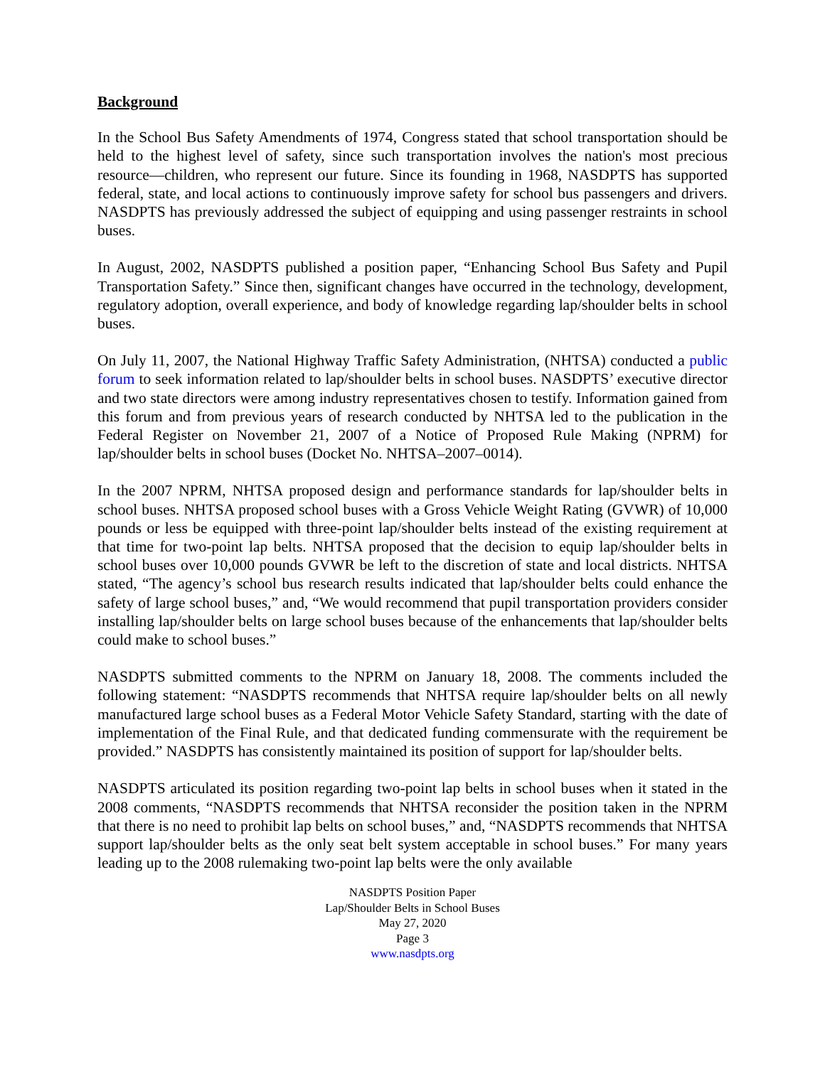Background
In the School Bus Safety Amendments of 1974, Congress stated that school transportation should be held to the highest level of safety, since such transportation involves the nation's most precious resource—children, who represent our future. Since its founding in 1968, NASDPTS has supported federal, state, and local actions to continuously improve safety for school bus passengers and drivers. NASDPTS has previously addressed the subject of equipping and using passenger restraints in school buses.
In August, 2002, NASDPTS published a position paper, “Enhancing School Bus Safety and Pupil Transportation Safety.” Since then, significant changes have occurred in the technology, development, regulatory adoption, overall experience, and body of knowledge regarding lap/shoulder belts in school buses.
On July 11, 2007, the National Highway Traffic Safety Administration, (NHTSA) conducted a public forum to seek information related to lap/shoulder belts in school buses. NASDPTS’ executive director and two state directors were among industry representatives chosen to testify. Information gained from this forum and from previous years of research conducted by NHTSA led to the publication in the Federal Register on November 21, 2007 of a Notice of Proposed Rule Making (NPRM) for lap/shoulder belts in school buses (Docket No. NHTSA–2007–0014).
In the 2007 NPRM, NHTSA proposed design and performance standards for lap/shoulder belts in school buses. NHTSA proposed school buses with a Gross Vehicle Weight Rating (GVWR) of 10,000 pounds or less be equipped with three-point lap/shoulder belts instead of the existing requirement at that time for two-point lap belts. NHTSA proposed that the decision to equip lap/shoulder belts in school buses over 10,000 pounds GVWR be left to the discretion of state and local districts. NHTSA stated, “The agency’s school bus research results indicated that lap/shoulder belts could enhance the safety of large school buses,” and, “We would recommend that pupil transportation providers consider installing lap/shoulder belts on large school buses because of the enhancements that lap/shoulder belts could make to school buses.”
NASDPTS submitted comments to the NPRM on January 18, 2008. The comments included the following statement: “NASDPTS recommends that NHTSA require lap/shoulder belts on all newly manufactured large school buses as a Federal Motor Vehicle Safety Standard, starting with the date of implementation of the Final Rule, and that dedicated funding commensurate with the requirement be provided.” NASDPTS has consistently maintained its position of support for lap/shoulder belts.
NASDPTS articulated its position regarding two-point lap belts in school buses when it stated in the 2008 comments, “NASDPTS recommends that NHTSA reconsider the position taken in the NPRM that there is no need to prohibit lap belts on school buses,” and, “NASDPTS recommends that NHTSA support lap/shoulder belts as the only seat belt system acceptable in school buses.” For many years leading up to the 2008 rulemaking two-point lap belts were the only available
NASDPTS Position Paper
Lap/Shoulder Belts in School Buses
May 27, 2020
Page 3
www.nasdpts.org